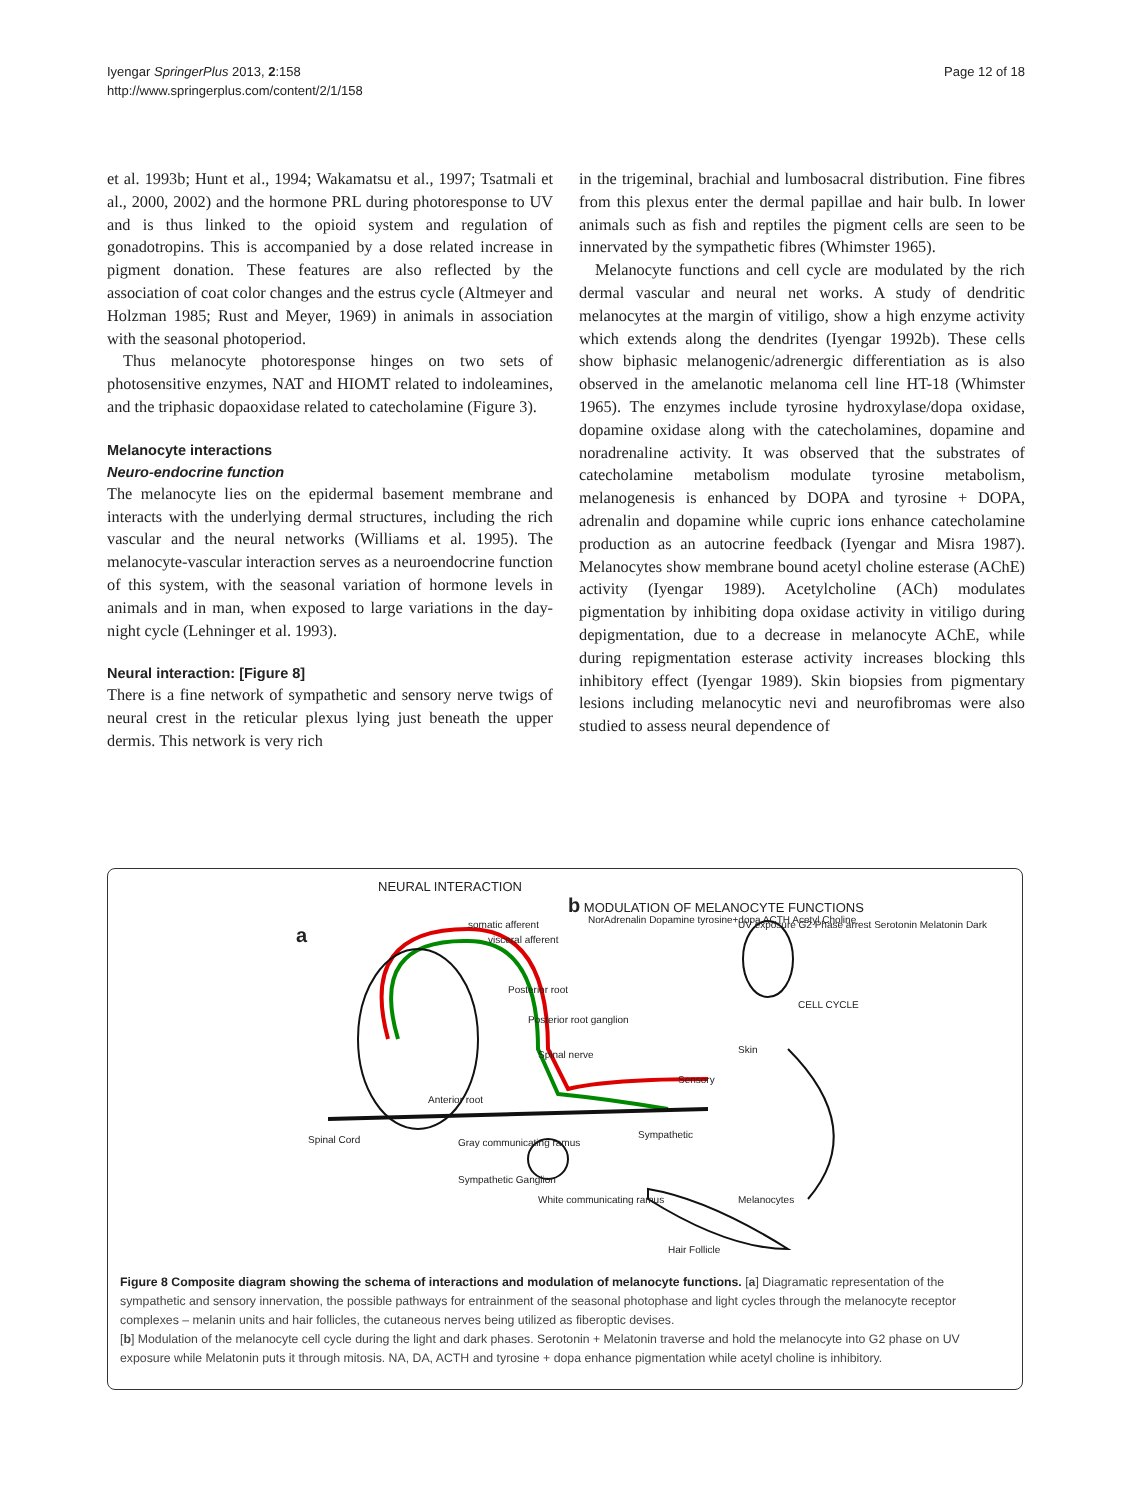Iyengar SpringerPlus 2013, 2:158
http://www.springerplus.com/content/2/1/158
Page 12 of 18
et al. 1993b; Hunt et al., 1994; Wakamatsu et al., 1997; Tsatmali et al., 2000, 2002) and the hormone PRL during photoresponse to UV and is thus linked to the opioid system and regulation of gonadotropins. This is accompanied by a dose related increase in pigment donation. These features are also reflected by the association of coat color changes and the estrus cycle (Altmeyer and Holzman 1985; Rust and Meyer, 1969) in animals in association with the seasonal photoperiod.
Thus melanocyte photoresponse hinges on two sets of photosensitive enzymes, NAT and HIOMT related to indoleamines, and the triphasic dopaoxidase related to catecholamine (Figure 3).
Melanocyte interactions
Neuro-endocrine function
The melanocyte lies on the epidermal basement membrane and interacts with the underlying dermal structures, including the rich vascular and the neural networks (Williams et al. 1995). The melanocyte-vascular interaction serves as a neuroendocrine function of this system, with the seasonal variation of hormone levels in animals and in man, when exposed to large variations in the day-night cycle (Lehninger et al. 1993).
Neural interaction: [Figure 8]
There is a fine network of sympathetic and sensory nerve twigs of neural crest in the reticular plexus lying just beneath the upper dermis. This network is very rich
in the trigeminal, brachial and lumbosacral distribution. Fine fibres from this plexus enter the dermal papillae and hair bulb. In lower animals such as fish and reptiles the pigment cells are seen to be innervated by the sympathetic fibres (Whimster 1965).
Melanocyte functions and cell cycle are modulated by the rich dermal vascular and neural net works. A study of dendritic melanocytes at the margin of vitiligo, show a high enzyme activity which extends along the dendrites (Iyengar 1992b). These cells show biphasic melanogenic/adrenergic differentiation as is also observed in the amelanotic melanoma cell line HT-18 (Whimster 1965). The enzymes include tyrosine hydroxylase/dopa oxidase, dopamine oxidase along with the catecholamines, dopamine and noradrenaline activity. It was observed that the substrates of catecholamine metabolism modulate tyrosine metabolism, melanogenesis is enhanced by DOPA and tyrosine + DOPA, adrenalin and dopamine while cupric ions enhance catecholamine production as an autocrine feedback (Iyengar and Misra 1987). Melanocytes show membrane bound acetyl choline esterase (AChE) activity (Iyengar 1989). Acetylcholine (ACh) modulates pigmentation by inhibiting dopa oxidase activity in vitiligo during depigmentation, due to a decrease in melanocyte AChE, while during repigmentation esterase activity increases blocking thls inhibitory effect (Iyengar 1989). Skin biopsies from pigmentary lesions including melanocytic nevi and neurofibromas were also studied to assess neural dependence of
NEURAL INTERACTION
b MODULATION OF MELANOCYTE FUNCTIONS
a somatic afferent
visceral afferent
Posterior root
Posterior root ganglion
Spinal nerve
Anterior root
Spinal Cord Gray communicating ramus
Sympathetic Ganglion
White communicating ramus
Sympathetic
Sensory
Melanocytes
Hair Follicle
Skin
NorAdrenalin Dopamine tyrosine+dopa ACTH Acetyl Choline UV exposure G2 Phase arrest Serotonin Melatonin Dark
CELL CYCLE
Figure 8 Composite diagram showing the schema of interactions and modulation of melanocyte functions. [a] Diagramatic representation of the sympathetic and sensory innervation, the possible pathways for entrainment of the seasonal photophase and light cycles through the melanocyte receptor complexes – melanin units and hair follicles, the cutaneous nerves being utilized as fiberoptic devises.
[b] Modulation of the melanocyte cell cycle during the light and dark phases. Serotonin + Melatonin traverse and hold the melanocyte into G2 phase on UV exposure while Melatonin puts it through mitosis. NA, DA, ACTH and tyrosine + dopa enhance pigmentation while acetyl choline is inhibitory.